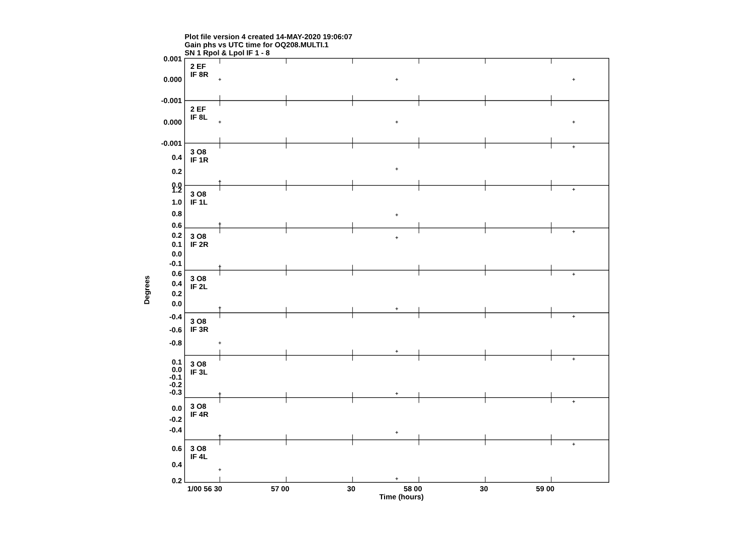Plot file version 4 created 14-MAY-2020 19:06:07
Gain phs vs UTC time for OQ208.MULTI.1
SN 1 Rpol & Lpol IF 1 - 8
Degrees
0.001
0.000
-0.001
0.000
-0.001
0.4
0.2
0.0
1.2
1.0
0.8
0.6
0.2
0.1
0.0
-0.1
0.6
0.4
0.2
0.0
-0.4
-0.6
-0.8
0.1
0.0
-0.1
-0.2
-0.3
0.0
-0.2
-0.4
0.6
0.4
0.2
2 EF
IF 8R
2 EF
IF 8L
3 O8
IF 1R
3 O8
IF 1L
3 O8
IF 2R
3 O8
IF 2L
3 O8
IF 3R
3 O8
IF 3L
3 O8
IF 4R
3 O8
IF 4L
1/00 56 30
57 00
30
58 00
30
59 00
Time (hours)